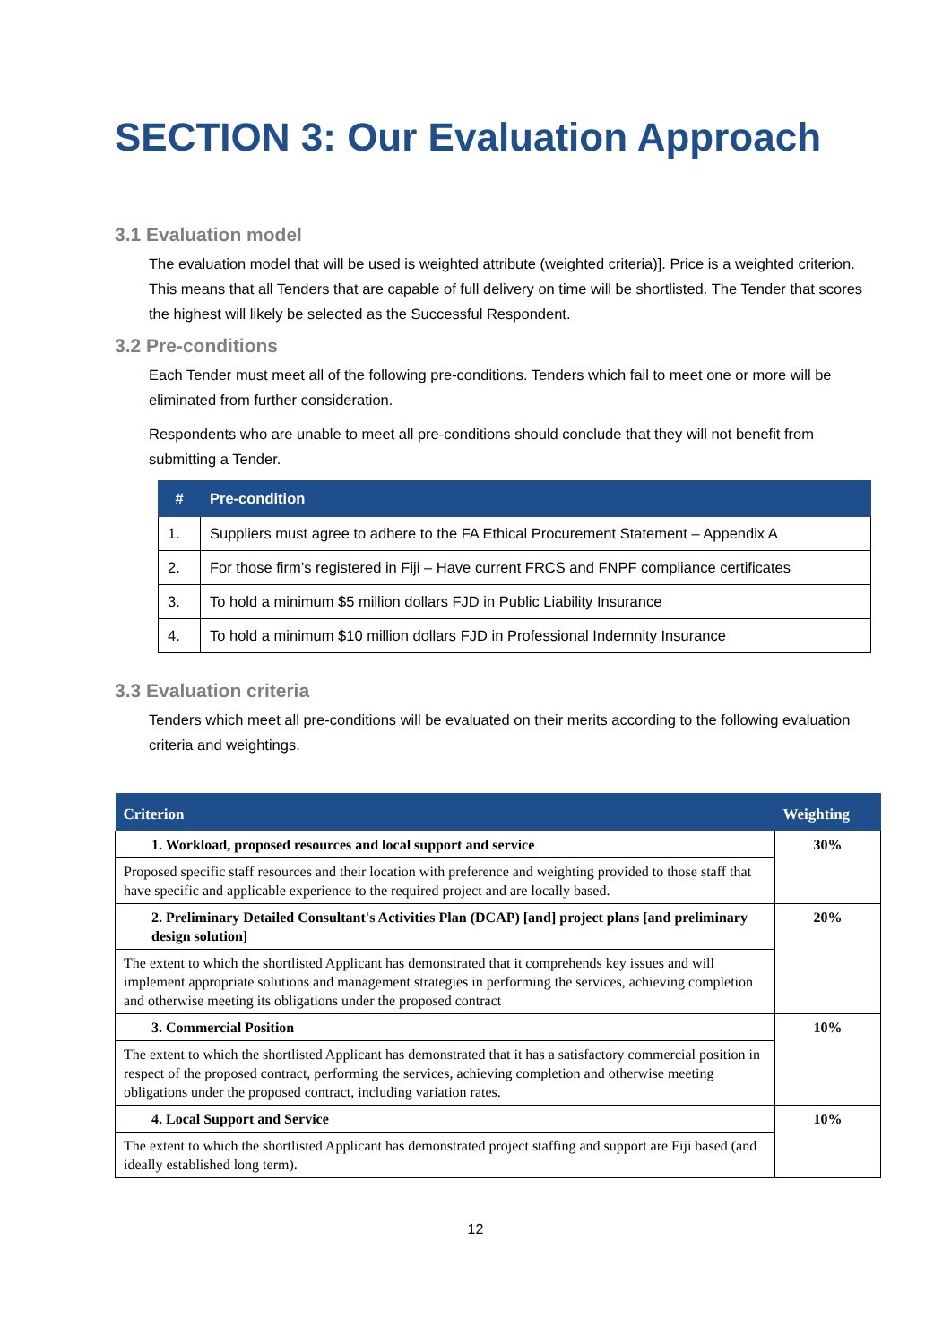SECTION 3: Our Evaluation Approach
3.1 Evaluation model
The evaluation model that will be used is weighted attribute (weighted criteria)]. Price is a weighted criterion. This means that all Tenders that are capable of full delivery on time will be shortlisted. The Tender that scores the highest will likely be selected as the Successful Respondent.
3.2 Pre-conditions
Each Tender must meet all of the following pre-conditions. Tenders which fail to meet one or more will be eliminated from further consideration.
Respondents who are unable to meet all pre-conditions should conclude that they will not benefit from submitting a Tender.
| # | Pre-condition |
| --- | --- |
| 1. | Suppliers must agree to adhere to the FA Ethical Procurement Statement – Appendix A |
| 2. | For those firm’s registered in Fiji – Have current FRCS and FNPF compliance certificates |
| 3. | To hold a minimum $5 million dollars FJD in Public Liability Insurance |
| 4. | To hold a minimum $10 million dollars FJD in Professional Indemnity Insurance |
3.3 Evaluation criteria
Tenders which meet all pre-conditions will be evaluated on their merits according to the following evaluation criteria and weightings.
| Criterion | Weighting |
| --- | --- |
| 1. Workload, proposed resources and local support and service | 30% |
| Proposed specific staff resources and their location with preference and weighting provided to those staff that have specific and applicable experience to the required project and are locally based. | |
| 2. Preliminary Detailed Consultant's Activities Plan (DCAP) [and] project plans [and preliminary design solution] | 20% |
| The extent to which the shortlisted Applicant has demonstrated that it comprehends key issues and will implement appropriate solutions and management strategies in performing the services, achieving completion and otherwise meeting its obligations under the proposed contract | |
| 3. Commercial Position | 10% |
| The extent to which the shortlisted Applicant has demonstrated that it has a satisfactory commercial position in respect of the proposed contract, performing the services, achieving completion and otherwise meeting obligations under the proposed contract, including variation rates. | |
| 4. Local Support and Service | 10% |
| The extent to which the shortlisted Applicant has demonstrated project staffing and support are Fiji based (and ideally established long term). | |
12